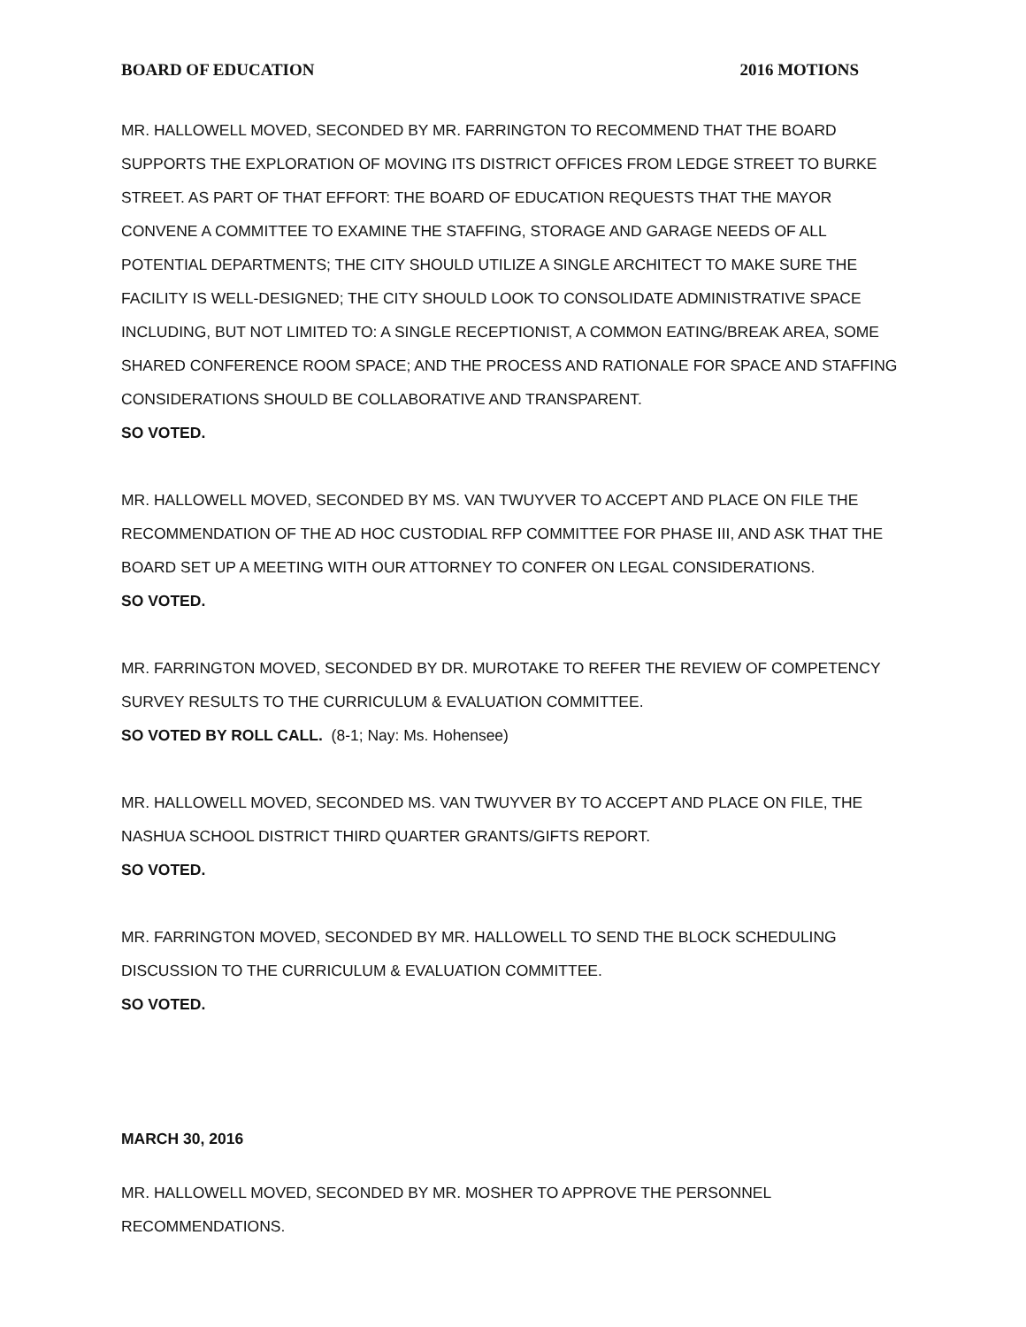BOARD OF EDUCATION 2016 MOTIONS
MR. HALLOWELL MOVED, SECONDED BY MR. FARRINGTON TO RECOMMEND THAT THE BOARD SUPPORTS THE EXPLORATION OF MOVING ITS DISTRICT OFFICES FROM LEDGE STREET TO BURKE STREET. AS PART OF THAT EFFORT: THE BOARD OF EDUCATION REQUESTS THAT THE MAYOR CONVENE A COMMITTEE TO EXAMINE THE STAFFING, STORAGE AND GARAGE NEEDS OF ALL POTENTIAL DEPARTMENTS; THE CITY SHOULD UTILIZE A SINGLE ARCHITECT TO MAKE SURE THE FACILITY IS WELL-DESIGNED; THE CITY SHOULD LOOK TO CONSOLIDATE ADMINISTRATIVE SPACE INCLUDING, BUT NOT LIMITED TO: A SINGLE RECEPTIONIST, A COMMON EATING/BREAK AREA, SOME SHARED CONFERENCE ROOM SPACE; AND THE PROCESS AND RATIONALE FOR SPACE AND STAFFING CONSIDERATIONS SHOULD BE COLLABORATIVE AND TRANSPARENT.
SO VOTED.
MR. HALLOWELL MOVED, SECONDED BY MS. VAN TWUYVER TO ACCEPT AND PLACE ON FILE THE RECOMMENDATION OF THE AD HOC CUSTODIAL RFP COMMITTEE FOR PHASE III, AND ASK THAT THE BOARD SET UP A MEETING WITH OUR ATTORNEY TO CONFER ON LEGAL CONSIDERATIONS.
SO VOTED.
MR. FARRINGTON MOVED, SECONDED BY DR. MUROTAKE TO REFER THE REVIEW OF COMPETENCY SURVEY RESULTS TO THE CURRICULUM & EVALUATION COMMITTEE.
SO VOTED BY ROLL CALL. (8-1; Nay: Ms. Hohensee)
MR. HALLOWELL MOVED, SECONDED MS. VAN TWUYVER BY TO ACCEPT AND PLACE ON FILE, THE NASHUA SCHOOL DISTRICT THIRD QUARTER GRANTS/GIFTS REPORT.
SO VOTED.
MR. FARRINGTON MOVED, SECONDED BY MR. HALLOWELL TO SEND THE BLOCK SCHEDULING DISCUSSION TO THE CURRICULUM & EVALUATION COMMITTEE.
SO VOTED.
MARCH 30, 2016
MR. HALLOWELL MOVED, SECONDED BY MR. MOSHER TO APPROVE THE PERSONNEL RECOMMENDATIONS.